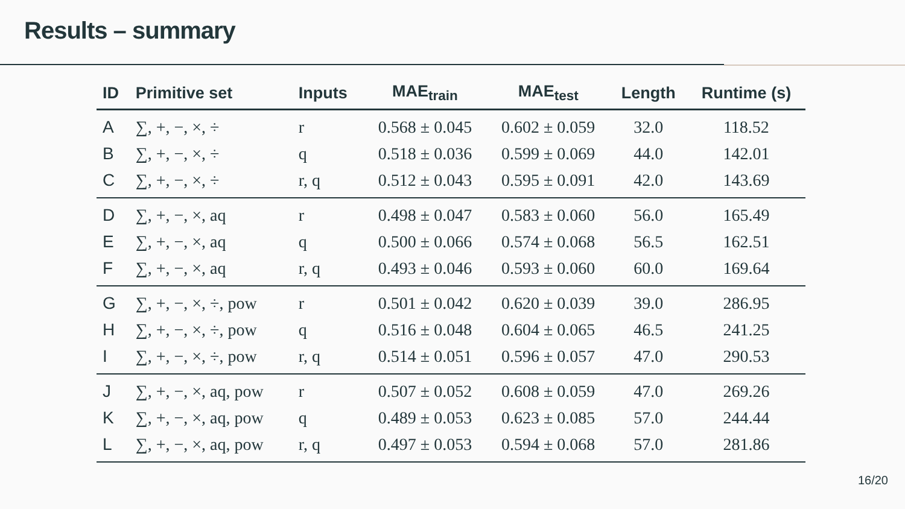Results – summary
| ID | Primitive set | Inputs | MAE<sub>train</sub> | MAE<sub>test</sub> | Length | Runtime (s) |
| --- | --- | --- | --- | --- | --- | --- |
| A | ∑, +, −, ×, ÷ | r | 0.568 ± 0.045 | 0.602 ± 0.059 | 32.0 | 118.52 |
| B | ∑, +, −, ×, ÷ | q | 0.518 ± 0.036 | 0.599 ± 0.069 | 44.0 | 142.01 |
| C | ∑, +, −, ×, ÷ | r, q | 0.512 ± 0.043 | 0.595 ± 0.091 | 42.0 | 143.69 |
| D | ∑, +, −, ×, aq | r | 0.498 ± 0.047 | 0.583 ± 0.060 | 56.0 | 165.49 |
| E | ∑, +, −, ×, aq | q | 0.500 ± 0.066 | 0.574 ± 0.068 | 56.5 | 162.51 |
| F | ∑, +, −, ×, aq | r, q | 0.493 ± 0.046 | 0.593 ± 0.060 | 60.0 | 169.64 |
| G | ∑, +, −, ×, ÷, pow | r | 0.501 ± 0.042 | 0.620 ± 0.039 | 39.0 | 286.95 |
| H | ∑, +, −, ×, ÷, pow | q | 0.516 ± 0.048 | 0.604 ± 0.065 | 46.5 | 241.25 |
| I | ∑, +, −, ×, ÷, pow | r, q | 0.514 ± 0.051 | 0.596 ± 0.057 | 47.0 | 290.53 |
| J | ∑, +, −, ×, aq, pow | r | 0.507 ± 0.052 | 0.608 ± 0.059 | 47.0 | 269.26 |
| K | ∑, +, −, ×, aq, pow | q | 0.489 ± 0.053 | 0.623 ± 0.085 | 57.0 | 244.44 |
| L | ∑, +, −, ×, aq, pow | r, q | 0.497 ± 0.053 | 0.594 ± 0.068 | 57.0 | 281.86 |
16/20